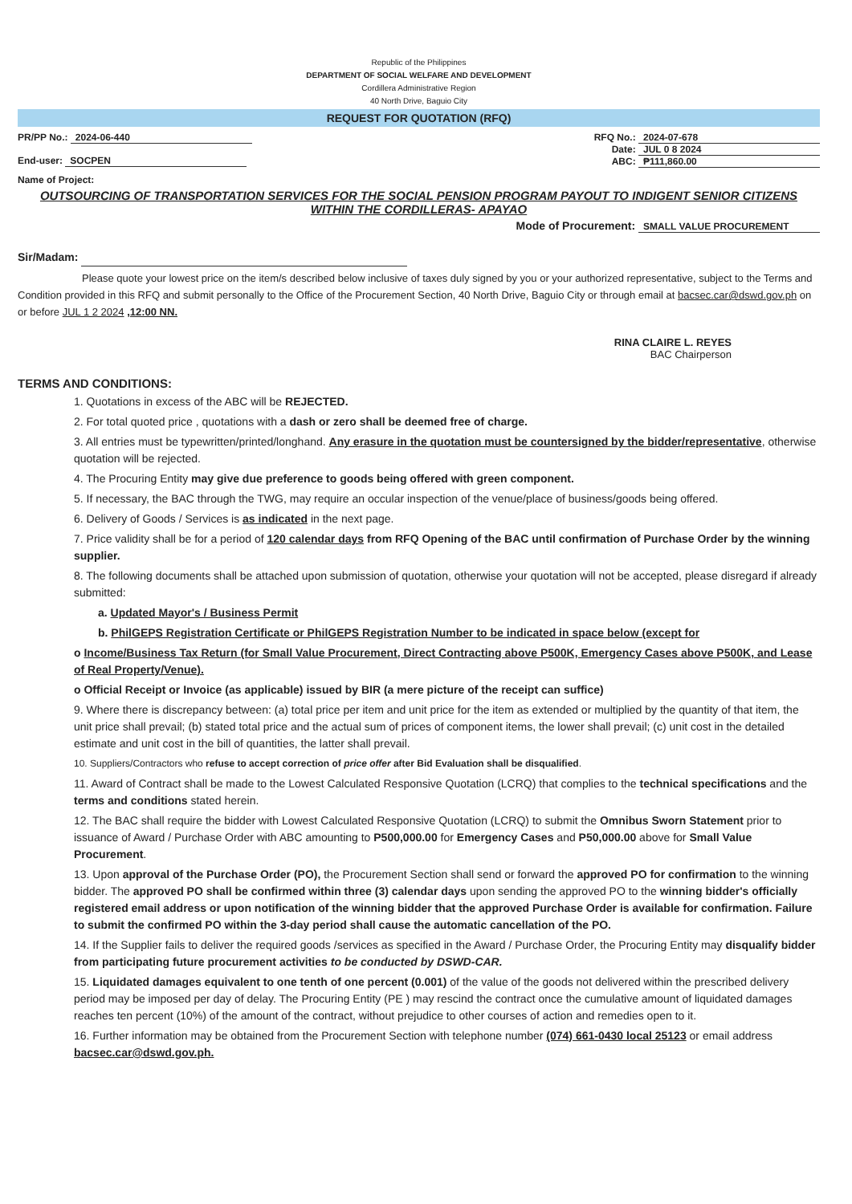Republic of the Philippines
DEPARTMENT OF SOCIAL WELFARE AND DEVELOPMENT
Cordillera Administrative Region
40 North Drive, Baguio City
REQUEST FOR QUOTATION (RFQ)
PR/PP No.: 2024-06-440
End-user: SOCPEN
RFQ No.: 2024-07-678
Date: JUL 0 8 2024
ABC: ₱111,860.00
Name of Project:
OUTSOURCING OF TRANSPORTATION SERVICES FOR THE SOCIAL PENSION PROGRAM PAYOUT TO INDIGENT SENIOR CITIZENS WITHIN THE CORDILLERAS- APAYAO
Mode of Procurement: SMALL VALUE PROCUREMENT
Sir/Madam:
Please quote your lowest price on the item/s described below inclusive of taxes duly signed by you or your authorized representative, subject to the Terms and Condition provided in this RFQ and submit personally to the Office of the Procurement Section, 40 North Drive, Baguio City or through email at bacsec.car@dswd.gov.ph on or before JUL 1 2 2024 ,12:00 NN.
RINA CLAIRE L. REYES
BAC Chairperson
TERMS AND CONDITIONS:
1. Quotations in excess of the ABC will be REJECTED.
2. For total quoted price , quotations with a dash or zero shall be deemed free of charge.
3. All entries must be typewritten/printed/longhand. Any erasure in the quotation must be countersigned by the bidder/representative, otherwise quotation will be rejected.
4. The Procuring Entity may give due preference to goods being offered with green component.
5. If necessary, the BAC through the TWG, may require an occular inspection of the venue/place of business/goods being offered.
6. Delivery of Goods / Services is as indicated in the next page.
7. Price validity shall be for a period of 120 calendar days from RFQ Opening of the BAC until confirmation of Purchase Order by the winning supplier.
8. The following documents shall be attached upon submission of quotation, otherwise your quotation will not be accepted, please disregard if already submitted:
a. Updated Mayor's / Business Permit
b. PhilGEPS Registration Certificate or PhilGEPS Registration Number to be indicated in space below (except for
o Income/Business Tax Return (for Small Value Procurement, Direct Contracting above P500K, Emergency Cases above P500K, and Lease of Real Property/Venue).
o Official Receipt or Invoice (as applicable) issued by BIR (a mere picture of the receipt can suffice)
9. Where there is discrepancy between: (a) total price per item and unit price for the item as extended or multiplied by the quantity of that item, the unit price shall prevail; (b) stated total price and the actual sum of prices of component items, the lower shall prevail; (c) unit cost in the detailed estimate and unit cost in the bill of quantities, the latter shall prevail.
10. Suppliers/Contractors who refuse to accept correction of price offer after Bid Evaluation shall be disqualified.
11. Award of Contract shall be made to the Lowest Calculated Responsive Quotation (LCRQ) that complies to the technical specifications and the terms and conditions stated herein.
12. The BAC shall require the bidder with Lowest Calculated Responsive Quotation (LCRQ) to submit the Omnibus Sworn Statement prior to issuance of Award / Purchase Order with ABC amounting to P500,000.00 for Emergency Cases and P50,000.00 above for Small Value Procurement.
13. Upon approval of the Purchase Order (PO), the Procurement Section shall send or forward the approved PO for confirmation to the winning bidder. The approved PO shall be confirmed within three (3) calendar days upon sending the approved PO to the winning bidder's officially registered email address or upon notification of the winning bidder that the approved Purchase Order is available for confirmation. Failure to submit the confirmed PO within the 3-day period shall cause the automatic cancellation of the PO.
14. If the Supplier fails to deliver the required goods /services as specified in the Award / Purchase Order, the Procuring Entity may disqualify bidder from participating future procurement activities to be conducted by DSWD-CAR.
15. Liquidated damages equivalent to one tenth of one percent (0.001) of the value of the goods not delivered within the prescribed delivery period may be imposed per day of delay. The Procuring Entity (PE ) may rescind the contract once the cumulative amount of liquidated damages reaches ten percent (10%) of the amount of the contract, without prejudice to other courses of action and remedies open to it.
16. Further information may be obtained from the Procurement Section with telephone number (074) 661-0430 local 25123 or email address bacsec.car@dswd.gov.ph.